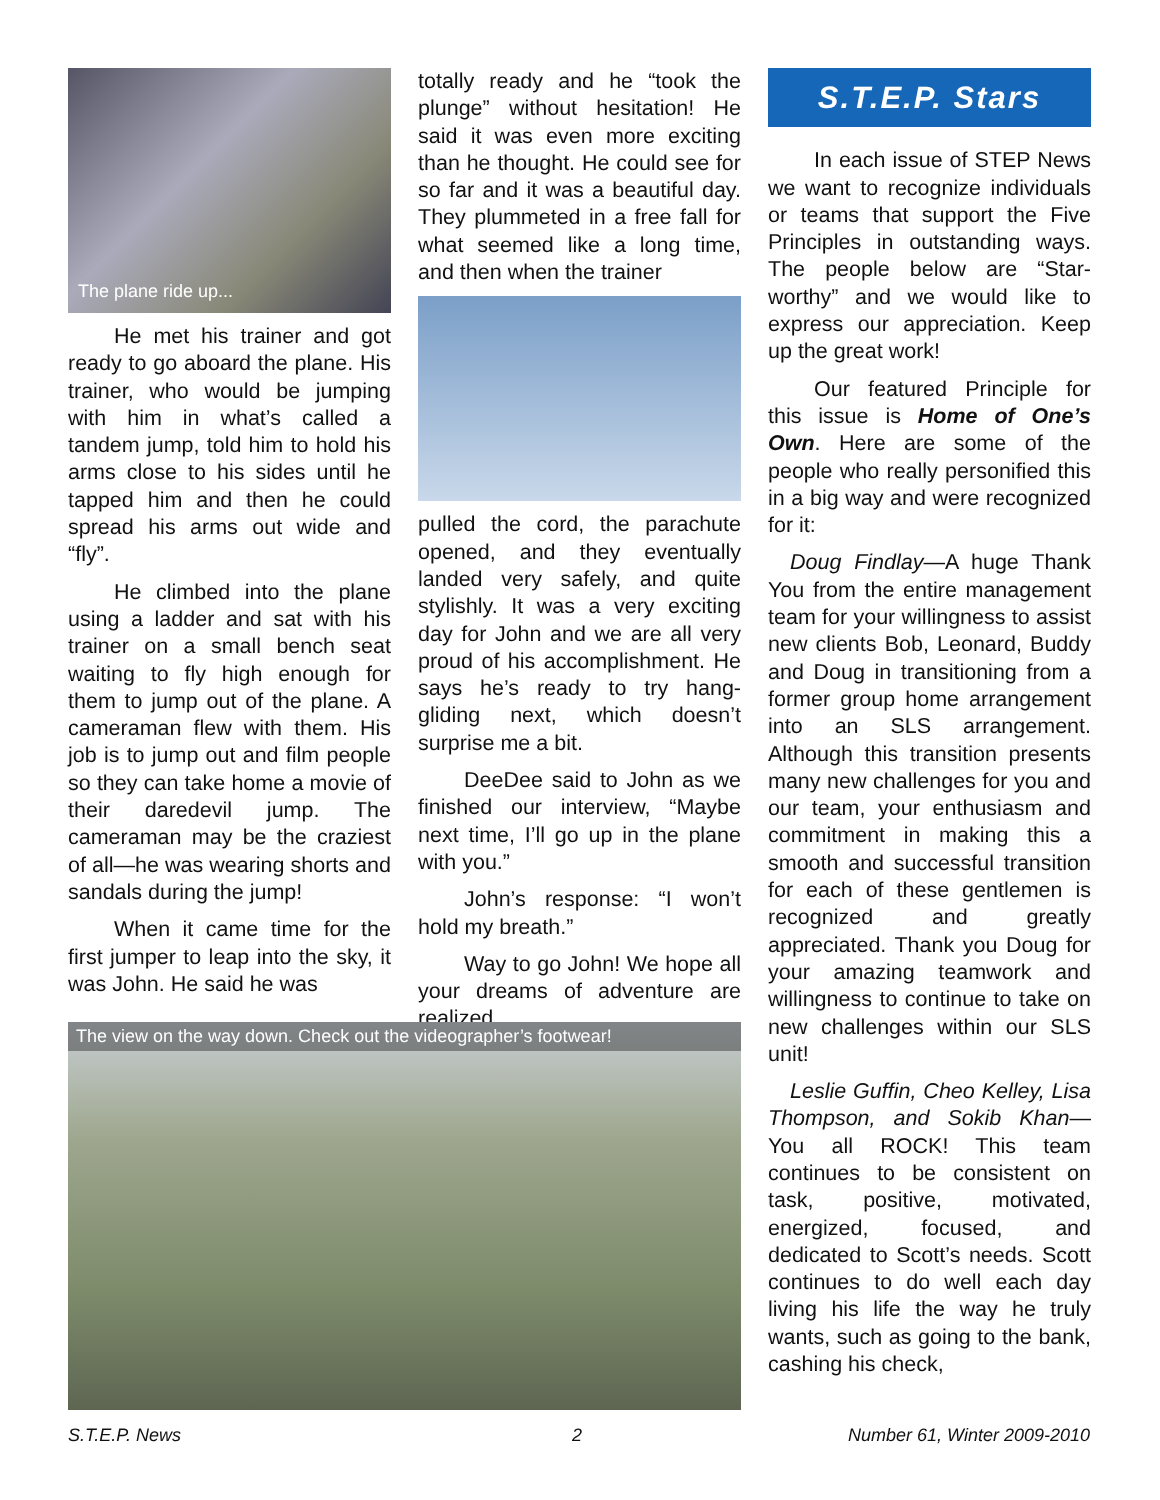The plane ride up...
He met his trainer and got ready to go aboard the plane. His trainer, who would be jumping with him in what’s called a tandem jump, told him to hold his arms close to his sides until he tapped him and then he could spread his arms out wide and “fly”.
He climbed into the plane using a ladder and sat with his trainer on a small bench seat waiting to fly high enough for them to jump out of the plane. A cameraman flew with them. His job is to jump out and film people so they can take home a movie of their daredevil jump. The cameraman may be the craziest of all—he was wearing shorts and sandals during the jump!
When it came time for the first jumper to leap into the sky, it was John. He said he was
totally ready and he “took the plunge” without hesitation! He said it was even more exciting than he thought. He could see for so far and it was a beautiful day. They plummeted in a free fall for what seemed like a long time, and then when the trainer
pulled the cord, the parachute opened, and they eventually landed very safely, and quite stylishly. It was a very exciting day for John and we are all very proud of his accomplishment. He says he’s ready to try hang-gliding next, which doesn’t surprise me a bit.
DeeDee said to John as we finished our interview, “Maybe next time, I’ll go up in the plane with you.”
John’s response: “I won’t hold my breath.”
Way to go John! We hope all your dreams of adventure are realized.
The view on the way down. Check out the videographer’s footwear!
S.T.E.P. Stars
In each issue of STEP News we want to recognize individuals or teams that support the Five Principles in outstanding ways. The people below are “Star-worthy” and we would like to express our appreciation. Keep up the great work!
Our featured Principle for this issue is Home of One’s Own. Here are some of the people who really personified this in a big way and were recognized for it:
Doug Findlay—A huge Thank You from the entire management team for your willingness to assist new clients Bob, Leonard, Buddy and Doug in transitioning from a former group home arrangement into an SLS arrangement. Although this transition presents many new challenges for you and our team, your enthusiasm and commitment in making this a smooth and successful transition for each of these gentlemen is recognized and greatly appreciated. Thank you Doug for your amazing teamwork and willingness to continue to take on new challenges within our SLS unit!
Leslie Guffin, Cheo Kelley, Lisa Thompson, and Sokib Khan—You all ROCK! This team continues to be consistent on task, positive, motivated, energized, focused, and dedicated to Scott’s needs. Scott continues to do well each day living his life the way he truly wants, such as going to the bank, cashing his check,
S.T.E.P. News 2 Number 61, Winter 2009-2010